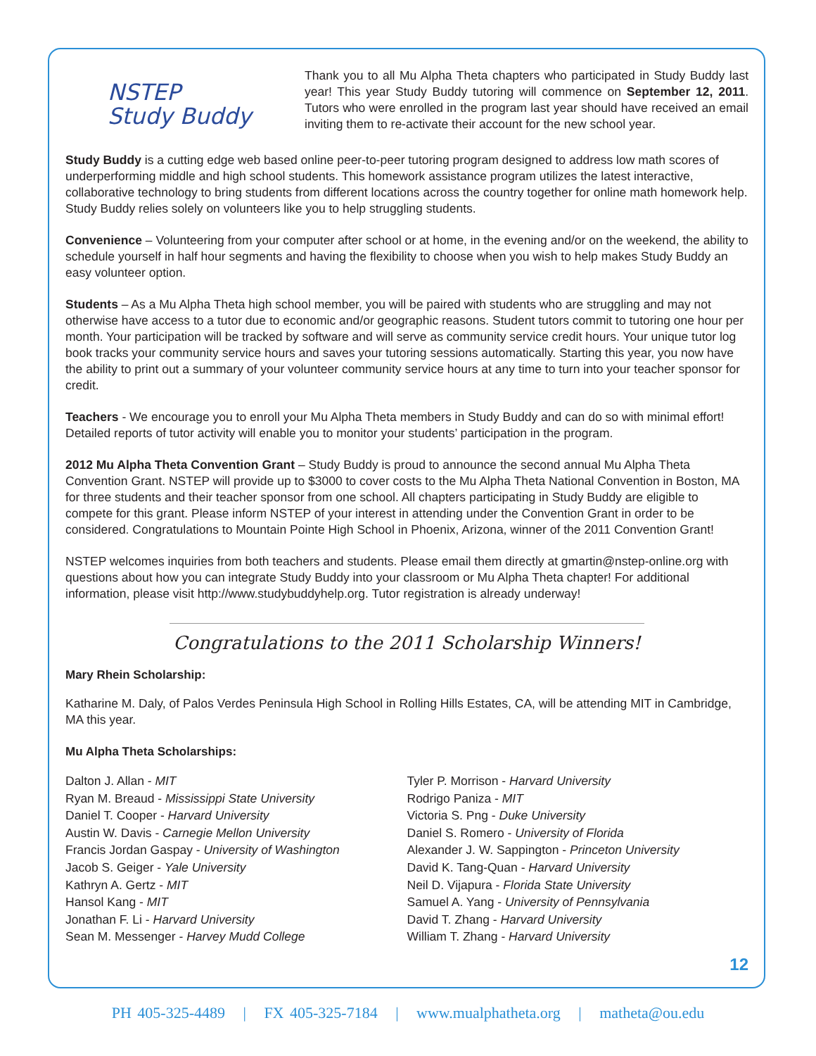12
NSTEP
Study Buddy
Thank you to all Mu Alpha Theta chapters who participated in Study Buddy last year! This year Study Buddy tutoring will commence on September 12, 2011. Tutors who were enrolled in the program last year should have received an email inviting them to re-activate their account for the new school year.
Study Buddy is a cutting edge web based online peer-to-peer tutoring program designed to address low math scores of underperforming middle and high school students. This homework assistance program utilizes the latest interactive, collaborative technology to bring students from different locations across the country together for online math homework help. Study Buddy relies solely on volunteers like you to help struggling students.
Convenience – Volunteering from your computer after school or at home, in the evening and/or on the weekend, the ability to schedule yourself in half hour segments and having the flexibility to choose when you wish to help makes Study Buddy an easy volunteer option.
Students – As a Mu Alpha Theta high school member, you will be paired with students who are struggling and may not otherwise have access to a tutor due to economic and/or geographic reasons. Student tutors commit to tutoring one hour per month. Your participation will be tracked by software and will serve as community service credit hours. Your unique tutor log book tracks your community service hours and saves your tutoring sessions automatically. Starting this year, you now have the ability to print out a summary of your volunteer community service hours at any time to turn into your teacher sponsor for credit.
Teachers - We encourage you to enroll your Mu Alpha Theta members in Study Buddy and can do so with minimal effort! Detailed reports of tutor activity will enable you to monitor your students’ participation in the program.
2012 Mu Alpha Theta Convention Grant – Study Buddy is proud to announce the second annual Mu Alpha Theta Convention Grant. NSTEP will provide up to $3000 to cover costs to the Mu Alpha Theta National Convention in Boston, MA for three students and their teacher sponsor from one school. All chapters participating in Study Buddy are eligible to compete for this grant. Please inform NSTEP of your interest in attending under the Convention Grant in order to be considered. Congratulations to Mountain Pointe High School in Phoenix, Arizona, winner of the 2011 Convention Grant!
NSTEP welcomes inquiries from both teachers and students. Please email them directly at gmartin@nstep-online.org with questions about how you can integrate Study Buddy into your classroom or Mu Alpha Theta chapter! For additional information, please visit http://www.studybuddyhelp.org. Tutor registration is already underway!
Congratulations to the 2011 Scholarship Winners!
Mary Rhein Scholarship:
Katharine M. Daly, of Palos Verdes Peninsula High School in Rolling Hills Estates, CA, will be attending MIT in Cambridge, MA this year.
Mu Alpha Theta Scholarships:
Dalton J. Allan - MIT
Ryan M. Breaud - Mississippi State University
Daniel T. Cooper - Harvard University
Austin W. Davis - Carnegie Mellon University
Francis Jordan Gaspay - University of Washington
Jacob S. Geiger - Yale University
Kathryn A. Gertz - MIT
Hansol Kang - MIT
Jonathan F. Li - Harvard University
Sean M. Messenger - Harvey Mudd College
Tyler P. Morrison - Harvard University
Rodrigo Paniza - MIT
Victoria S. Png - Duke University
Daniel S. Romero - University of Florida
Alexander J. W. Sappington - Princeton University
David K. Tang-Quan - Harvard University
Neil D. Vijapura - Florida State University
Samuel A. Yang - University of Pennsylvania
David T. Zhang - Harvard University
William T. Zhang - Harvard University
PH 405-325-4489 | FX 405-325-7184 | www.mualphatheta.org | matheta@ou.edu